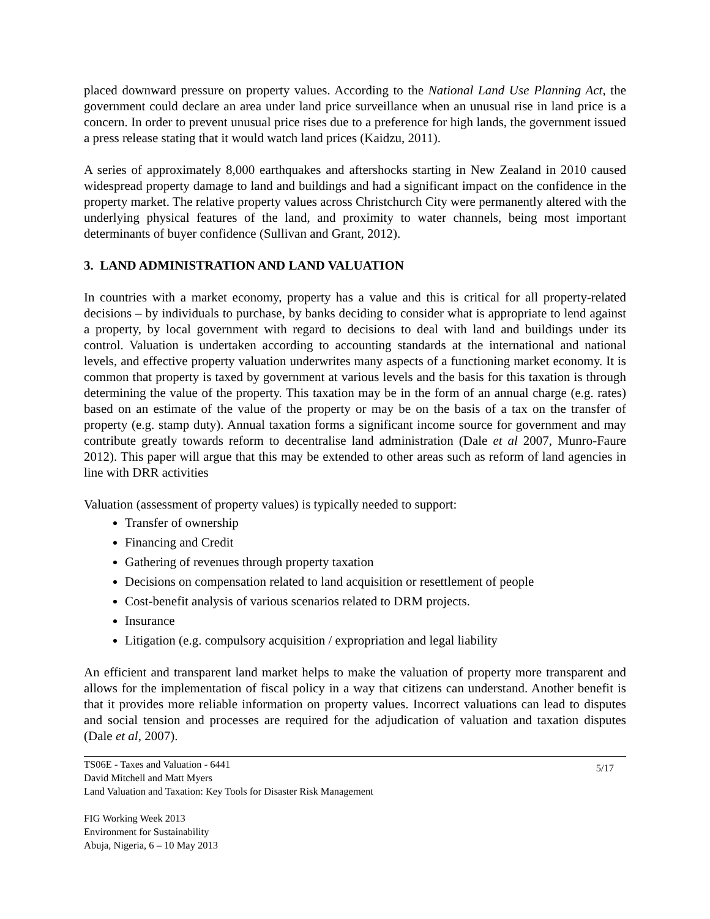placed downward pressure on property values. According to the National Land Use Planning Act, the government could declare an area under land price surveillance when an unusual rise in land price is a concern. In order to prevent unusual price rises due to a preference for high lands, the government issued a press release stating that it would watch land prices (Kaidzu, 2011).
A series of approximately 8,000 earthquakes and aftershocks starting in New Zealand in 2010 caused widespread property damage to land and buildings and had a significant impact on the confidence in the property market. The relative property values across Christchurch City were permanently altered with the underlying physical features of the land, and proximity to water channels, being most important determinants of buyer confidence (Sullivan and Grant, 2012).
3. LAND ADMINISTRATION AND LAND VALUATION
In countries with a market economy, property has a value and this is critical for all property-related decisions – by individuals to purchase, by banks deciding to consider what is appropriate to lend against a property, by local government with regard to decisions to deal with land and buildings under its control. Valuation is undertaken according to accounting standards at the international and national levels, and effective property valuation underwrites many aspects of a functioning market economy. It is common that property is taxed by government at various levels and the basis for this taxation is through determining the value of the property. This taxation may be in the form of an annual charge (e.g. rates) based on an estimate of the value of the property or may be on the basis of a tax on the transfer of property (e.g. stamp duty). Annual taxation forms a significant income source for government and may contribute greatly towards reform to decentralise land administration (Dale et al 2007, Munro-Faure 2012). This paper will argue that this may be extended to other areas such as reform of land agencies in line with DRR activities
Valuation (assessment of property values) is typically needed to support:
Transfer of ownership
Financing and Credit
Gathering of revenues through property taxation
Decisions on compensation related to land acquisition or resettlement of people
Cost-benefit analysis of various scenarios related to DRM projects.
Insurance
Litigation (e.g. compulsory acquisition / expropriation and legal liability
An efficient and transparent land market helps to make the valuation of property more transparent and allows for the implementation of fiscal policy in a way that citizens can understand. Another benefit is that it provides more reliable information on property values. Incorrect valuations can lead to disputes and social tension and processes are required for the adjudication of valuation and taxation disputes (Dale et al, 2007).
TS06E - Taxes and Valuation - 6441
David Mitchell and Matt Myers
Land Valuation and Taxation: Key Tools for Disaster Risk Management
5/17
FIG Working Week 2013
Environment for Sustainability
Abuja, Nigeria, 6 – 10 May 2013